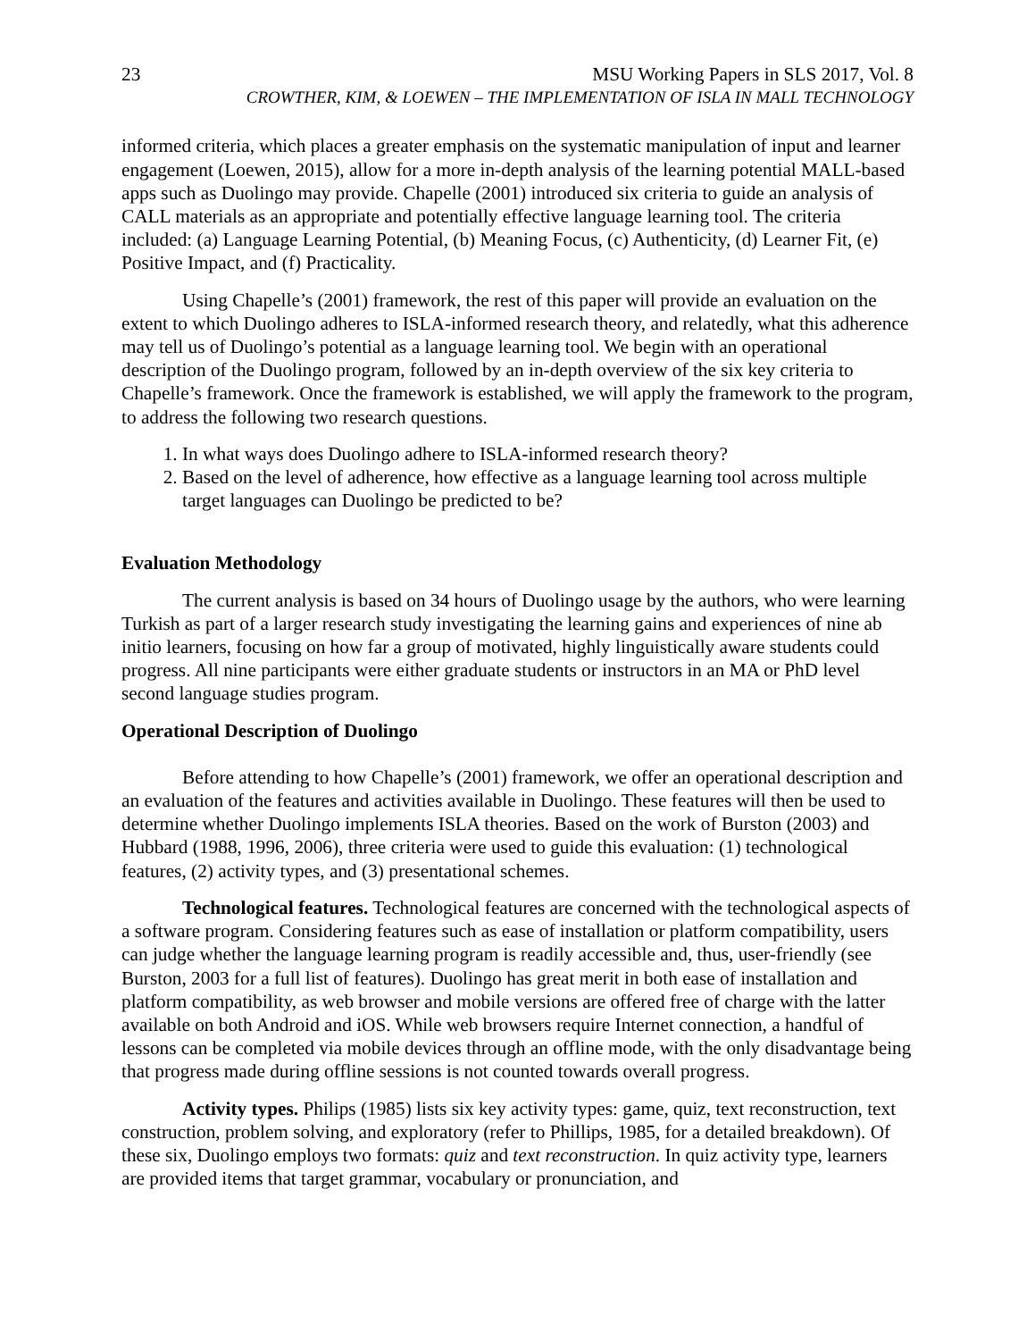23 MSU Working Papers in SLS 2017, Vol. 8
CROWTHER, KIM, & LOEWEN – THE IMPLEMENTATION OF ISLA IN MALL TECHNOLOGY
informed criteria, which places a greater emphasis on the systematic manipulation of input and learner engagement (Loewen, 2015), allow for a more in-depth analysis of the learning potential MALL-based apps such as Duolingo may provide. Chapelle (2001) introduced six criteria to guide an analysis of CALL materials as an appropriate and potentially effective language learning tool. The criteria included: (a) Language Learning Potential, (b) Meaning Focus, (c) Authenticity, (d) Learner Fit, (e) Positive Impact, and (f) Practicality.
Using Chapelle’s (2001) framework, the rest of this paper will provide an evaluation on the extent to which Duolingo adheres to ISLA-informed research theory, and relatedly, what this adherence may tell us of Duolingo’s potential as a language learning tool. We begin with an operational description of the Duolingo program, followed by an in-depth overview of the six key criteria to Chapelle’s framework. Once the framework is established, we will apply the framework to the program, to address the following two research questions.
1. In what ways does Duolingo adhere to ISLA-informed research theory?
2. Based on the level of adherence, how effective as a language learning tool across multiple target languages can Duolingo be predicted to be?
Evaluation Methodology
The current analysis is based on 34 hours of Duolingo usage by the authors, who were learning Turkish as part of a larger research study investigating the learning gains and experiences of nine ab initio learners, focusing on how far a group of motivated, highly linguistically aware students could progress. All nine participants were either graduate students or instructors in an MA or PhD level second language studies program.
Operational Description of Duolingo
Before attending to how Chapelle’s (2001) framework, we offer an operational description and an evaluation of the features and activities available in Duolingo. These features will then be used to determine whether Duolingo implements ISLA theories. Based on the work of Burston (2003) and Hubbard (1988, 1996, 2006), three criteria were used to guide this evaluation: (1) technological features, (2) activity types, and (3) presentational schemes.
Technological features. Technological features are concerned with the technological aspects of a software program. Considering features such as ease of installation or platform compatibility, users can judge whether the language learning program is readily accessible and, thus, user-friendly (see Burston, 2003 for a full list of features). Duolingo has great merit in both ease of installation and platform compatibility, as web browser and mobile versions are offered free of charge with the latter available on both Android and iOS. While web browsers require Internet connection, a handful of lessons can be completed via mobile devices through an offline mode, with the only disadvantage being that progress made during offline sessions is not counted towards overall progress.
Activity types. Philips (1985) lists six key activity types: game, quiz, text reconstruction, text construction, problem solving, and exploratory (refer to Phillips, 1985, for a detailed breakdown). Of these six, Duolingo employs two formats: quiz and text reconstruction. In quiz activity type, learners are provided items that target grammar, vocabulary or pronunciation, and